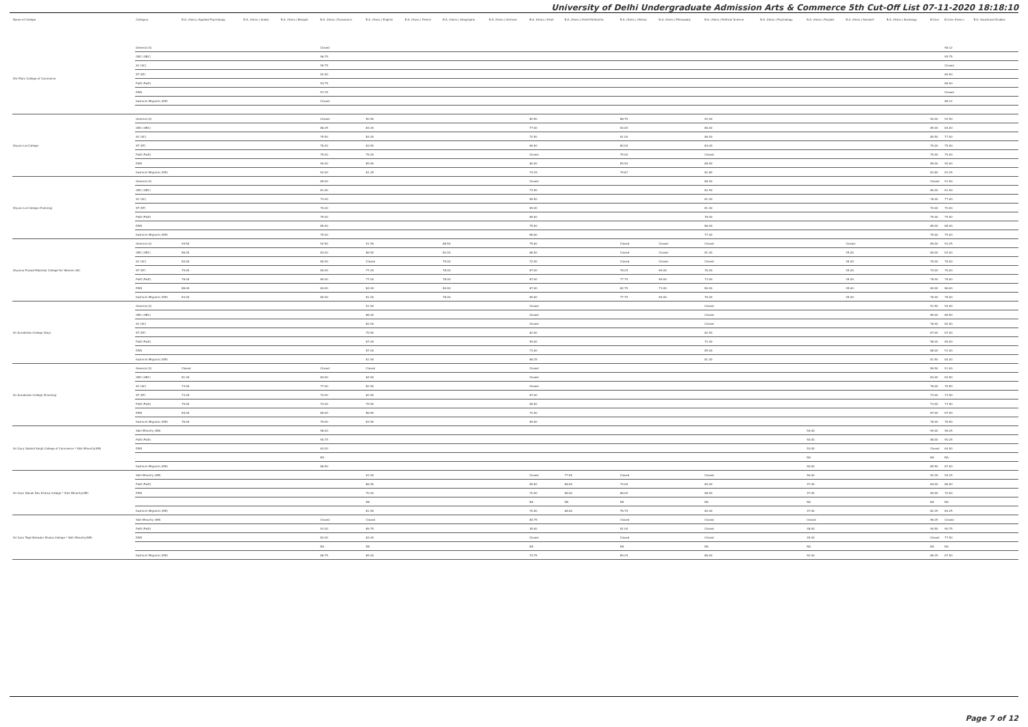University of Delhi Undergraduate Admission Arts & Commerce 5th Cut-Off List 07-11-2020 18:18:10
| Name of College | Category | B.A. (Hons.) Applied Psychology | B.A. (Hons.) Arabic | B.A. (Hons.) Bengali | B.A. (Hons.) Economics | B.A. (Hons.) English | B.A. (Hons.) French | B.A. (Hons.) Geography | B.A. (Hons.) German | B.A. (Hons.) Hindi | B.A. (Hons.) Hindi Patrikarita | B.A. (Hons.) History | B.A. (Hons.) Philosophy | B.A. (Hons.) Political Science | B.A. (Hons.) Psychology | B.A. (Hons.) Punjabi | B.A. (Hons.) Sanskrit | B.A. (Hons.) Sociology | B.Com | B.Com (Hons.) | B.A. Vocational Studies |
| --- | --- | --- | --- | --- | --- | --- | --- | --- | --- | --- | --- | --- | --- | --- | --- | --- | --- | --- | --- | --- | --- |
| Shri Ram College of Commerce | General (G) | | | | Closed | | | | | | | | | | | | | | | 98.12 | |
| | OBC (OBC) | | | | 96.75 | | | | | | | | | | | | | | | 95.75 | |
| | SC (SC) | | | | 95.75 | | | | | | | | | | | | | | | Closed | |
| | ST (ST) | | | | 92.50 | | | | | | | | | | | | | | | 89.50 | |
| | PwD (PwD) | | | | 93.75 | | | | | | | | | | | | | | | 86.00 | |
| | EWS | | | | 97.25 | | | | | | | | | | | | | | | Closed | |
| | Kashmiri Migrants (KM) | | | | Closed | | | | | | | | | | | | | | | 88.12 | |
| Shyam Lal College | General (G) | | | | Closed | 90.50 | | | | 82.50 | | 88.75 | | 92.00 | | | | | 92.00 | 92.50 | |
| | OBC (OBC) | | | | 86.25 | 84.00 | | | | 77.00 | | 83.00 | | 86.00 | | | | | 85.00 | 84.00 | |
| | SC (SC) | | | | 79.50 | 84.00 | | | | 72.50 | | 81.00 | | 86.00 | | | | | 80.50 | 77.00 | |
| | ST (ST) | | | | 78.00 | 83.50 | | | | 69.00 | | 80.00 | | 84.00 | | | | | 79.00 | 75.00 | |
| | PwD (PwD) | | | | 75.00 | 75.00 | | | | Closed | | 75.00 | | Closed | | | | | 75.00 | 75.00 | |
| | EWS | | | | 90.00 | 89.50 | | | | 80.00 | | 85.50 | | 88.50 | | | | | 89.00 | 90.00 | |
| | Kashmiri Migrants (KM) | | | | 92.00 | 81.45 | | | | 74.25 | | 79.87 | | 82.80 | | | | | 82.80 | 83.25 | |
| Shyam Lal College (Evening) | General (G) | | | | 89.00 | | | | | Closed | | | | 88.00 | | | | | Closed | 91.50 | |
| | OBC (OBC) | | | | 81.00 | | | | | 73.50 | | | | 82.50 | | | | | 80.00 | 81.00 | |
| | SC (SC) | | | | 73.00 | | | | | 69.50 | | | | 81.00 | | | | | 76.00 | 77.00 | |
| | ST (ST) | | | | 70.00 | | | | | 65.00 | | | | 81.00 | | | | | 70.00 | 70.00 | |
| | PwD (PwD) | | | | 75.00 | | | | | 65.00 | | | | 78.00 | | | | | 75.00 | 75.00 | |
| | EWS | | | | 85.00 | | | | | 75.00 | | | | 86.00 | | | | | 85.00 | 88.00 | |
| | Kashmiri Migrants (KM) | | | | 75.00 | | | | | 68.00 | | | | 77.00 | | | | | 75.00 | 75.00 | |
| Shyama Prasad Mukherji College For Women (W) | General (G) | 94.50 | | | 92.50 | 91.50 | | 88.50 | | 75.00 | | Closed | Closed | Closed | | | Closed | | 89.00 | 93.25 | |
| | OBC (OBC) | 86.00 | | | 83.00 | 86.50 | | 82.00 | | 68.00 | | Closed | Closed | 81.00 | | | 45.00 | | 80.00 | 83.00 | |
| | SC (SC) | 83.00 | | | 80.00 | Closed | | 79.00 | | 72.00 | | Closed | Closed | Closed | | | 45.00 | | 76.00 | 78.00 | |
| | ST (ST) | 79.00 | | | 80.00 | 77.00 | | 78.00 | | 67.00 | | 78.25 | 69.00 | 76.00 | | | 45.00 | | 74.00 | 76.00 | |
| | PwD (PwD) | 78.00 | | | 80.00 | 77.00 | | 78.00 | | 67.00 | | 77.75 | 69.00 | 73.00 | | | 45.00 | | 76.00 | 78.00 | |
| | EWS | 88.00 | | | 84.00 | 84.00 | | 83.00 | | 67.00 | | 82.75 | 73.00 | 80.00 | | | 45.00 | | 84.00 | 86.00 | |
| | Kashmiri Migrants (KM) | 83.00 | | | 80.00 | 81.00 | | 78.00 | | 69.00 | | 77.75 | 69.00 | 76.00 | | | 45.00 | | 76.00 | 78.00 | |
| Sri Aurobindo College (Day) | General (G) | | | | | 91.50 | | | | Closed | | | | Closed | | | | | 91.50 | 94.00 | |
| | OBC (OBC) | | | | | 86.00 | | | | Closed | | | | Closed | | | | | 85.00 | 86.50 | |
| | SC (SC) | | | | | 82.00 | | | | Closed | | | | Closed | | | | | 78.00 | 82.00 | |
| | ST (ST) | | | | | 79.50 | | | | 62.00 | | | | 82.50 | | | | | 67.00 | 67.00 | |
| | PwD (PwD) | | | | | 67.00 | | | | 59.00 | | | | 72.00 | | | | | 58.00 | 65.00 | |
| | EWS | | | | | 87.00 | | | | 73.00 | | | | 85.00 | | | | | 88.00 | 91.00 | |
| | Kashmiri Migrants (KM) | | | | | 81.50 | | | | 68.25 | | | | 81.00 | | | | | 81.50 | 84.00 | |
| Sri Aurobindo College (Evening) | General (G) | Closed | | | Closed | Closed | | | | Closed | | | | | | | | | 89.50 | 91.00 | |
| | OBC (OBC) | 81.00 | | | 84.00 | 84.50 | | | | Closed | | | | | | | | | 83.00 | 83.50 | |
| | SC (SC) | 74.00 | | | 77.00 | 82.50 | | | | Closed | | | | | | | | | 76.00 | 76.50 | |
| | ST (ST) | 73.00 | | | 74.00 | 82.50 | | | | 67.00 | | | | | | | | | 73.00 | 73.50 | |
| | PwD (PwD) | 79.00 | | | 74.00 | 79.50 | | | | 65.00 | | | | | | | | | 73.00 | 73.50 | |
| | EWS | 84.00 | | | 89.00 | 86.50 | | | | 72.00 | | | | | | | | | 87.00 | 87.50 | |
| | Kashmiri Migrants (KM) | 76.00 | | | 79.00 | 83.50 | | | | 65.00 | | | | | | | | | 78.00 | 78.50 | |
| Sri Guru Gobind Singh College of Commerce * Sikh Minority(SM) | Sikh Minority (SM) | | | | 96.00 | | | | | | | | | | | 54.00 | | | 95.00 | 96.25 | |
| | PwD (PwD) | | | | 90.75 | | | | | | | | | | | 50.00 | | | 88.00 | 90.25 | |
| | EWS | | | | 63.00 | | | | | | | | | | | 53.00 | | | Closed | 64.00 | |
| | | | | | NA | | | | | | | | | | | NA | | | NA | NA | |
| | Kashmiri Migrants (KM) | | | | 86.50 | | | | | | | | | | | 50.00 | | | 85.50 | 87.00 | |
| Sri Guru Nanak Dev Khalsa College * Sikh Minority(SM) | Sikh Minority (SM) | | | | | 91.50 | | | | Closed | 77.50 | Closed | | Closed | | 50.00 | | | 92.25 | 94.25 | |
| | PwD (PwD) | | | | | 86.50 | | | | 65.00 | 68.00 | 74.00 | | 80.00 | | 47.00 | | | 84.00 | 86.00 | |
| | EWS | | | | | 70.00 | | | | 70.00 | 68.00 | 68.00 | | 68.00 | | 47.00 | | | 69.00 | 70.00 | |
| | | | | | | NA | | | | NA | NA | NA | | NA | | NA | | | NA | NA | |
| | Kashmiri Migrants (KM) | | | | | 81.50 | | | | 70.00 | 68.00 | 76.75 | | 80.00 | | 47.00 | | | 82.25 | 84.25 | |
| Sri Guru Tegh Bahadur Khalsa College * Sikh Minority(SM) | Sikh Minority (SM) | | | | Closed | Closed | | | | 84.75 | | Closed | | Closed | | Closed | | | 96.25 | Closed | |
| | PwD (PwD) | | | | 91.00 | 89.75 | | | | 45.00 | | 81.00 | | Closed | | 48.00 | | | 90.50 | 90.75 | |
| | EWS | | | | 82.00 | 83.00 | | | | Closed | | Closed | | Closed | | 45.00 | | | Closed | 77.50 | |
| | | | | | NA | NA | | | | NA | | NA | | NA | | NA | | | NA | NA | |
| | Kashmiri Migrants (KM) | | | | 86.75 | 85.00 | | | | 74.75 | | 89.25 | | 86.00 | | 52.00 | | | 86.25 | 87.50 | |
Page 7 of 12